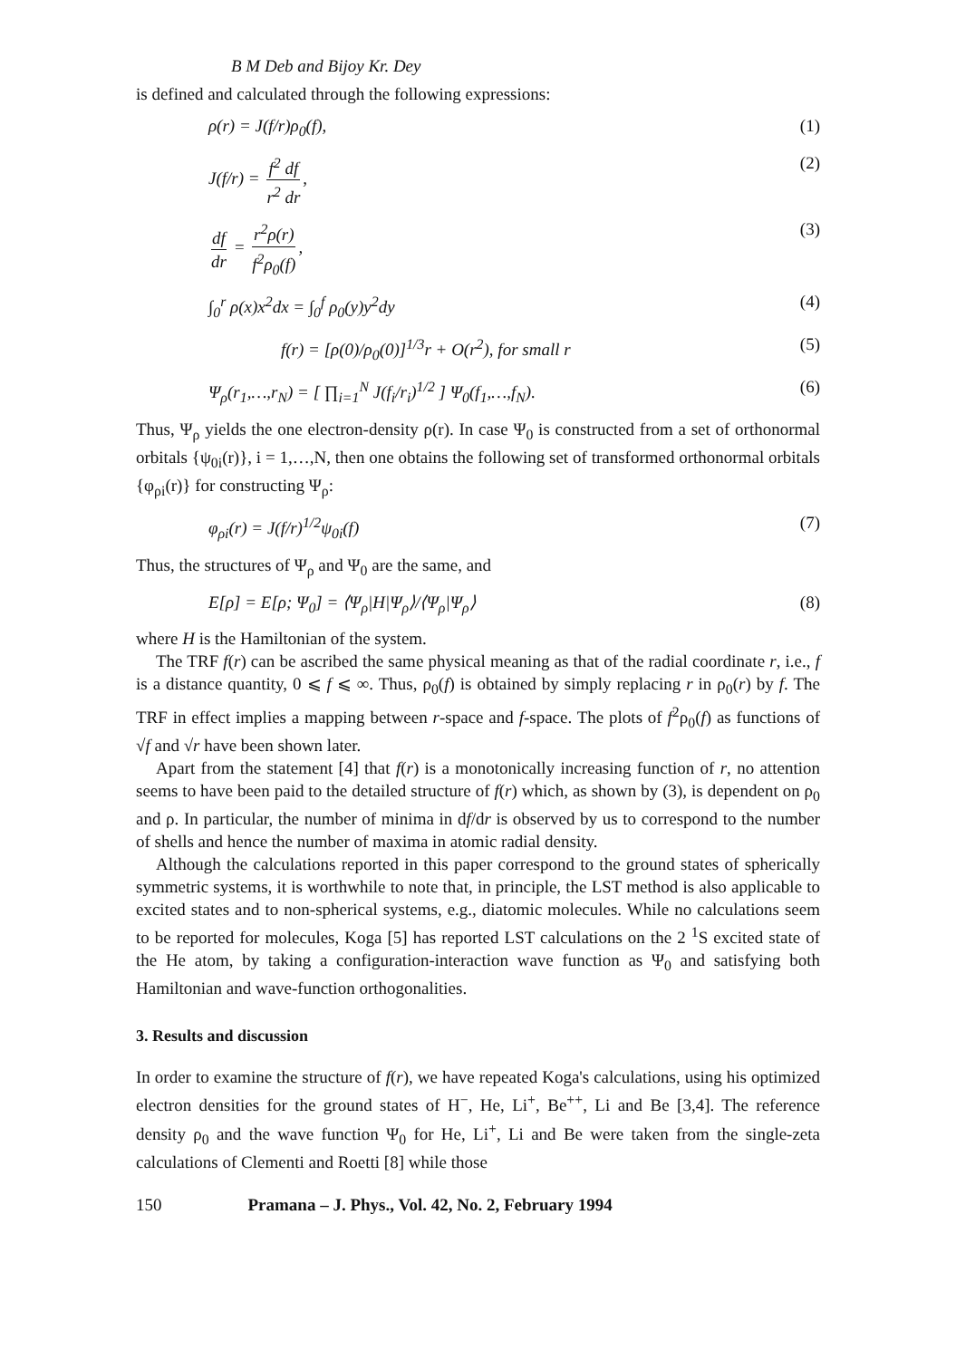B M Deb and Bijoy Kr. Dey
is defined and calculated through the following expressions:
ρ(r) = J(f/r)ρ<sub>0</sub>(f), (1)
J(f/r) = f<sup>2</sup> df r<sup>2</sup> dr, (2)
df dr = r<sup>2</sup>ρ(r) f<sup>2</sup>ρ<sub>0</sub>(f), (3)
∫<sub>0</sub><sup>r</sup> ρ(x)x<sup>2</sup>dx = ∫<sub>0</sub><sup>f</sup> ρ<sub>0</sub>(y)y<sup>2</sup>dy (4)
f(r) = [ρ(0)/ρ<sub>0</sub>(0)]<sup>1/3</sup>r + O(r<sup>2</sup>), for small r (5)
Ψ<sub>ρ</sub>(r<sub>1</sub>,…,r<sub>N</sub>) = [ ∏<sub>i=1</sub><sup>N</sup> J(f<sub>i</sub>/r<sub>i</sub>)<sup>1/2</sup> ] Ψ<sub>0</sub>(f<sub>1</sub>,…,f<sub>N</sub>). (6)
Thus, Ψ<sub>ρ</sub> yields the one electron-density ρ(r). In case Ψ<sub>0</sub> is constructed from a set of orthonormal orbitals {ψ<sub>0i</sub>(r)}, i = 1,…,N, then one obtains the following set of transformed orthonormal orbitals {φ<sub>ρi</sub>(r)} for constructing Ψ<sub>ρ</sub>:
φ<sub>ρi</sub>(r) = J(f/r)<sup>1/2</sup>ψ<sub>0i</sub>(f) (7)
Thus, the structures of Ψ<sub>ρ</sub> and Ψ<sub>0</sub> are the same, and
E[ρ] = E[ρ; Ψ<sub>0</sub>] = ⟨Ψ<sub>ρ</sub>|H|Ψ<sub>ρ</sub>⟩/⟨Ψ<sub>ρ</sub>|Ψ<sub>ρ</sub>⟩ (8)
where H is the Hamiltonian of the system.
The TRF f(r) can be ascribed the same physical meaning as that of the radial coordinate r, i.e., f is a distance quantity, 0 ⩽ f ⩽ ∞. Thus, ρ<sub>0</sub>(f) is obtained by simply replacing r in ρ<sub>0</sub>(r) by f. The TRF in effect implies a mapping between r-space and f-space. The plots of f<sup>2</sup>ρ<sub>0</sub>(f) as functions of √f and √r have been shown later.
Apart from the statement [4] that f(r) is a monotonically increasing function of r, no attention seems to have been paid to the detailed structure of f(r) which, as shown by (3), is dependent on ρ<sub>0</sub> and ρ. In particular, the number of minima in df/dr is observed by us to correspond to the number of shells and hence the number of maxima in atomic radial density.
Although the calculations reported in this paper correspond to the ground states of spherically symmetric systems, it is worthwhile to note that, in principle, the LST method is also applicable to excited states and to non-spherical systems, e.g., diatomic molecules. While no calculations seem to be reported for molecules, Koga [5] has reported LST calculations on the 2 <sup>1</sup>S excited state of the He atom, by taking a configuration-interaction wave function as Ψ<sub>0</sub> and satisfying both Hamiltonian and wave-function orthogonalities.
3. Results and discussion
In order to examine the structure of f(r), we have repeated Koga's calculations, using his optimized electron densities for the ground states of H<sup>−</sup>, He, Li<sup>+</sup>, Be<sup>++</sup>, Li and Be [3,4]. The reference density ρ<sub>0</sub> and the wave function Ψ<sub>0</sub> for He, Li<sup>+</sup>, Li and Be were taken from the single-zeta calculations of Clementi and Roetti [8] while those
150 Pramana – J. Phys., Vol. 42, No. 2, February 1994